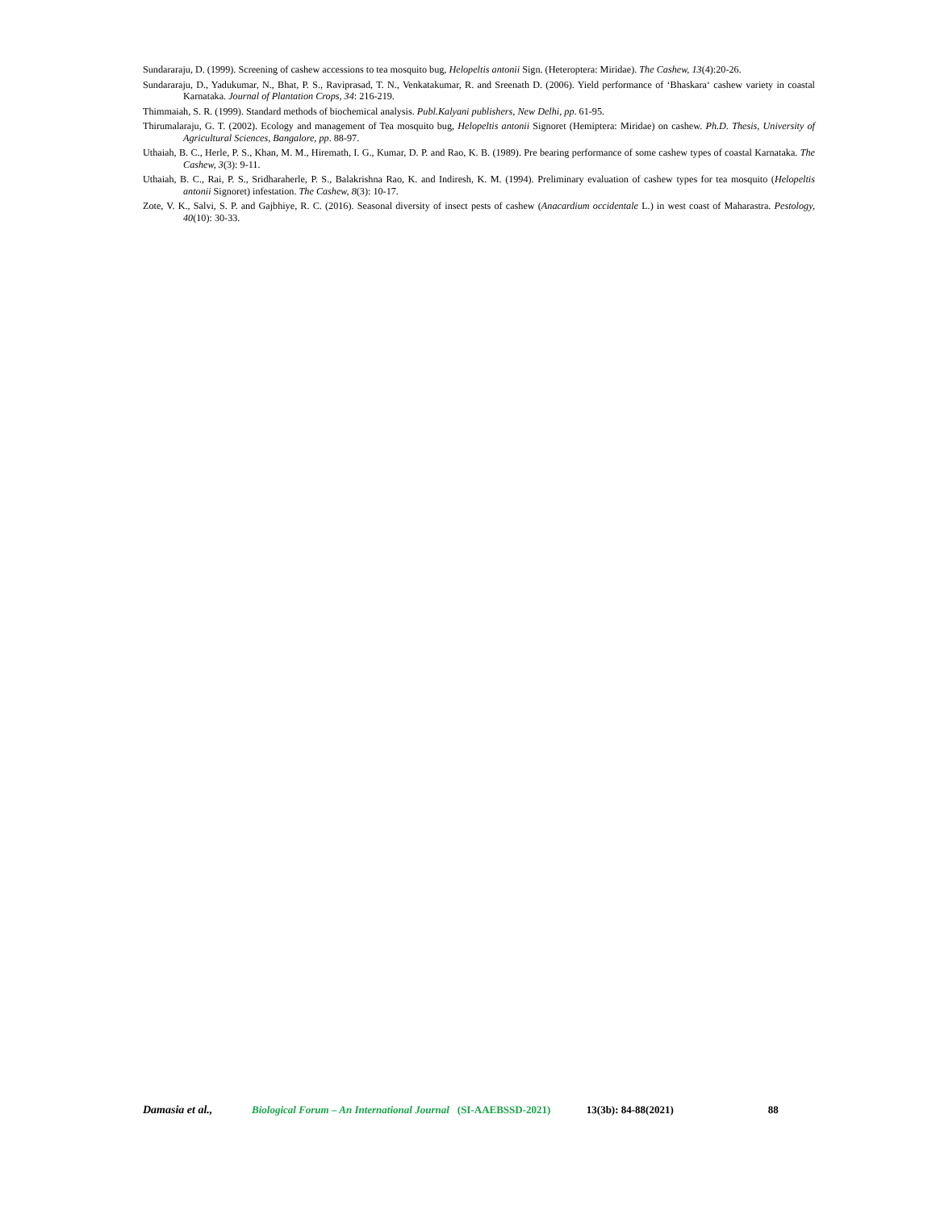Sundararaju, D. (1999). Screening of cashew accessions to tea mosquito bug, Helopeltis antonii Sign. (Heteroptera: Miridae). The Cashew, 13(4):20-26.
Sundararaju, D., Yadukumar, N., Bhat, P. S., Raviprasad, T. N., Venkatakumar, R. and Sreenath D. (2006). Yield performance of ‘Bhaskara‘ cashew variety in coastal Karnataka. Journal of Plantation Crops, 34: 216-219.
Thimmaiah, S. R. (1999). Standard methods of biochemical analysis. Publ.Kalyani publishers, New Delhi, pp. 61-95.
Thirumalaraju, G. T. (2002). Ecology and management of Tea mosquito bug, Helopeltis antonii Signoret (Hemiptera: Miridae) on cashew. Ph.D. Thesis, University of Agricultural Sciences, Bangalore, pp. 88-97.
Uthaiah, B. C., Herle, P. S., Khan, M. M., Hiremath, I. G., Kumar, D. P. and Rao, K. B. (1989). Pre bearing performance of some cashew types of coastal Karnataka. The Cashew, 3(3): 9-11.
Uthaiah, B. C., Rai, P. S., Sridharaherle, P. S., Balakrishna Rao, K. and Indiresh, K. M. (1994). Preliminary evaluation of cashew types for tea mosquito (Helopeltis antonii Signoret) infestation. The Cashew, 8(3): 10-17.
Zote, V. K., Salvi, S. P. and Gajbhiye, R. C. (2016). Seasonal diversity of insect pests of cashew (Anacardium occidentale L.) in west coast of Maharastra. Pestology, 40(10): 30-33.
Damasia et al., Biological Forum – An International Journal (SI-AAEBSSD-2021) 13(3b): 84-88(2021) 88